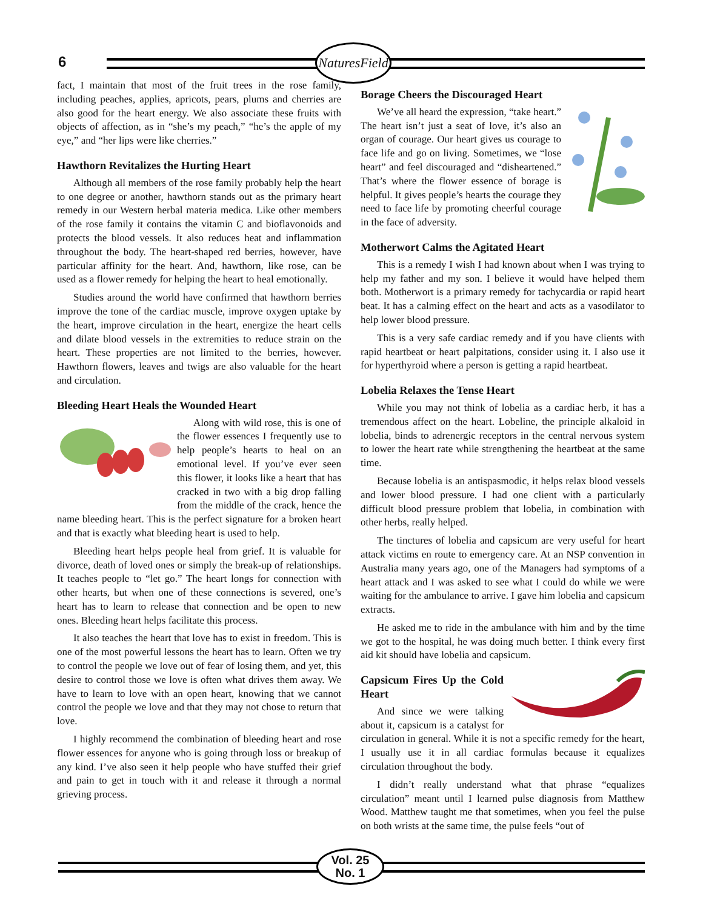6
NaturesField
fact, I maintain that most of the fruit trees in the rose family, including peaches, applies, apricots, pears, plums and cherries are also good for the heart energy. We also associate these fruits with objects of affection, as in “she’s my peach,” “he’s the apple of my eye,” and “her lips were like cherries.”
Hawthorn Revitalizes the Hurting Heart
Although all members of the rose family probably help the heart to one degree or another, hawthorn stands out as the primary heart remedy in our Western herbal materia medica. Like other members of the rose family it contains the vitamin C and bioflavonoids and protects the blood vessels. It also reduces heat and inflammation throughout the body. The heart-shaped red berries, however, have particular affinity for the heart. And, hawthorn, like rose, can be used as a flower remedy for helping the heart to heal emotionally.
Studies around the world have confirmed that hawthorn berries improve the tone of the cardiac muscle, improve oxygen uptake by the heart, improve circulation in the heart, energize the heart cells and dilate blood vessels in the extremities to reduce strain on the heart. These properties are not limited to the berries, however. Hawthorn flowers, leaves and twigs are also valuable for the heart and circulation.
Bleeding Heart Heals the Wounded Heart
Along with wild rose, this is one of the flower essences I frequently use to help people’s hearts to heal on an emotional level. If you’ve ever seen this flower, it looks like a heart that has cracked in two with a big drop falling from the middle of the crack, hence the name bleeding heart. This is the perfect signature for a broken heart and that is exactly what bleeding heart is used to help.
Bleeding heart helps people heal from grief. It is valuable for divorce, death of loved ones or simply the break-up of relationships. It teaches people to “let go.” The heart longs for connection with other hearts, but when one of these connections is severed, one’s heart has to learn to release that connection and be open to new ones. Bleeding heart helps facilitate this process.
It also teaches the heart that love has to exist in freedom. This is one of the most powerful lessons the heart has to learn. Often we try to control the people we love out of fear of losing them, and yet, this desire to control those we love is often what drives them away. We have to learn to love with an open heart, knowing that we cannot control the people we love and that they may not chose to return that love.
I highly recommend the combination of bleeding heart and rose flower essences for anyone who is going through loss or breakup of any kind. I’ve also seen it help people who have stuffed their grief and pain to get in touch with it and release it through a normal grieving process.
Borage Cheers the Discouraged Heart
We’ve all heard the expression, “take heart.” The heart isn’t just a seat of love, it’s also an organ of courage. Our heart gives us courage to face life and go on living. Sometimes, we “lose heart” and feel discouraged and “disheartened.” That’s where the flower essence of borage is helpful. It gives people’s hearts the courage they need to face life by promoting cheerful courage in the face of adversity.
Motherwort Calms the Agitated Heart
This is a remedy I wish I had known about when I was trying to help my father and my son. I believe it would have helped them both. Motherwort is a primary remedy for tachycardia or rapid heart beat. It has a calming effect on the heart and acts as a vasodilator to help lower blood pressure.
This is a very safe cardiac remedy and if you have clients with rapid heartbeat or heart palpitations, consider using it. I also use it for hyperthyroid where a person is getting a rapid heartbeat.
Lobelia Relaxes the Tense Heart
While you may not think of lobelia as a cardiac herb, it has a tremendous affect on the heart. Lobeline, the principle alkaloid in lobelia, binds to adrenergic receptors in the central nervous system to lower the heart rate while strengthening the heartbeat at the same time.
Because lobelia is an antispasmodic, it helps relax blood vessels and lower blood pressure. I had one client with a particularly difficult blood pressure problem that lobelia, in combination with other herbs, really helped.
The tinctures of lobelia and capsicum are very useful for heart attack victims en route to emergency care. At an NSP convention in Australia many years ago, one of the Managers had symptoms of a heart attack and I was asked to see what I could do while we were waiting for the ambulance to arrive. I gave him lobelia and capsicum extracts.
He asked me to ride in the ambulance with him and by the time we got to the hospital, he was doing much better. I think every first aid kit should have lobelia and capsicum.
Capsicum Fires Up the Cold Heart
And since we were talking about it, capsicum is a catalyst for circulation in general. While it is not a specific remedy for the heart, I usually use it in all cardiac formulas because it equalizes circulation throughout the body.
I didn’t really understand what that phrase “equalizes circulation” meant until I learned pulse diagnosis from Matthew Wood. Matthew taught me that sometimes, when you feel the pulse on both wrists at the same time, the pulse feels “out of
Vol. 25
No. 1